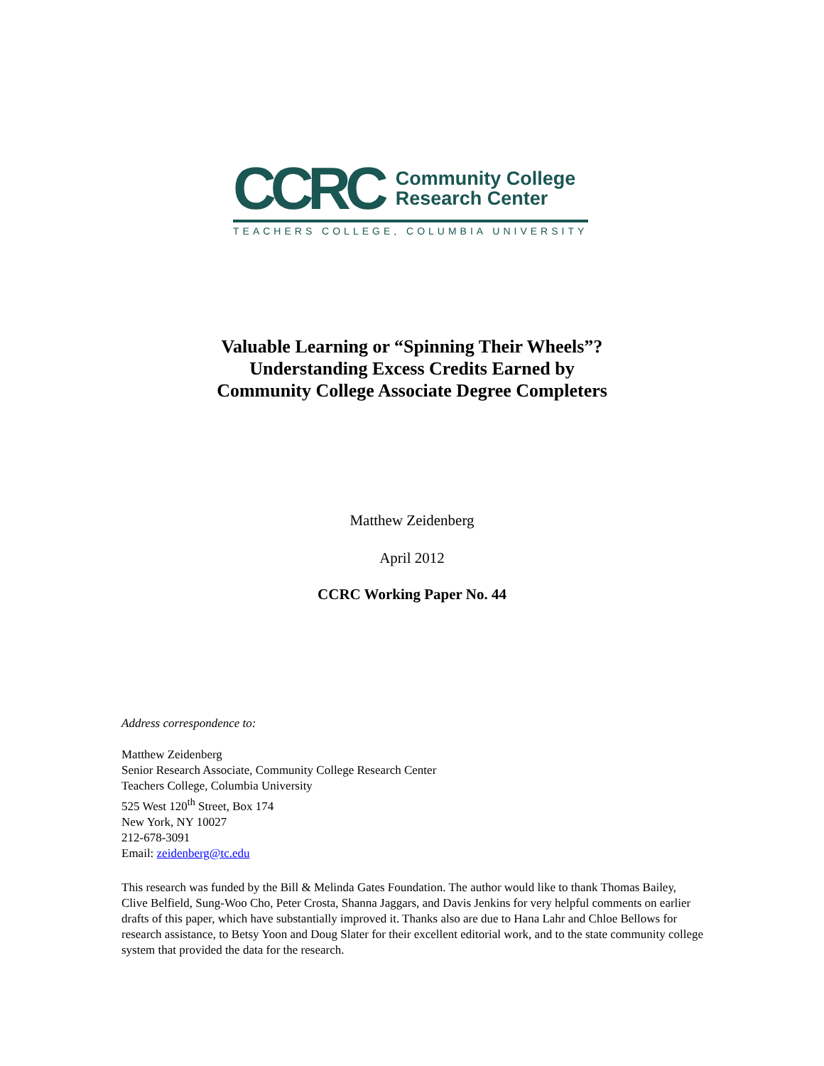CCRC
Community College
Research Center
TEACHERS COLLEGE, COLUMBIA UNIVERSITY
Valuable Learning or “Spinning Their Wheels”?
Understanding Excess Credits Earned by
Community College Associate Degree Completers
Matthew Zeidenberg
April 2012
CCRC Working Paper No. 44
Address correspondence to:
Matthew Zeidenberg
Senior Research Associate, Community College Research Center
Teachers College, Columbia University
525 West 120<sup>th</sup> Street, Box 174
New York, NY 10027
212-678-3091
Email: zeidenberg@tc.edu
This research was funded by the Bill & Melinda Gates Foundation. The author would like to thank Thomas Bailey, Clive Belfield, Sung-Woo Cho, Peter Crosta, Shanna Jaggars, and Davis Jenkins for very helpful comments on earlier drafts of this paper, which have substantially improved it. Thanks also are due to Hana Lahr and Chloe Bellows for research assistance, to Betsy Yoon and Doug Slater for their excellent editorial work, and to the state community college system that provided the data for the research.